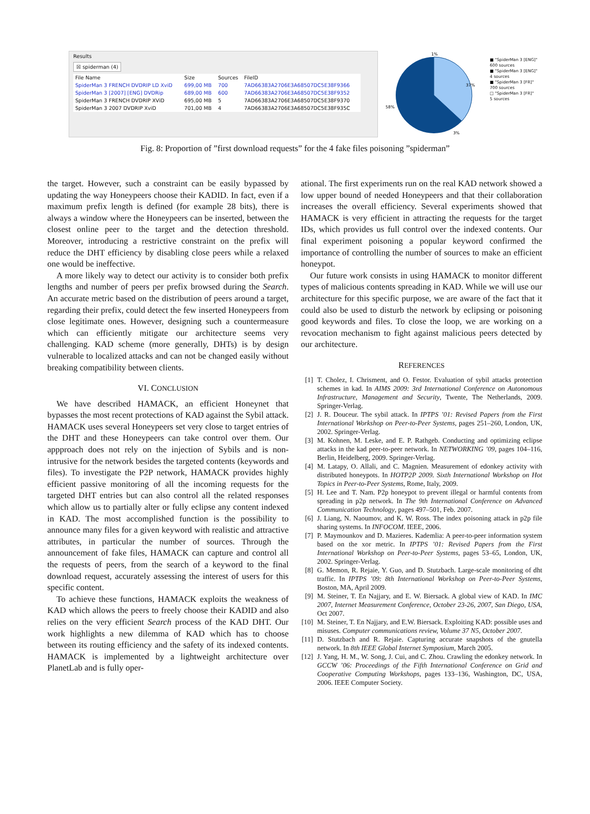Results
☒ spiderman (4)
| File Name | Size | Sources | FileID |
| --- | --- | --- | --- |
| SpiderMan 3 FRENCH DVDRIP LD XviD | 699,00 MB | 700 | 7AD66383A2706E3A68507DC5E38F9366 |
| SpiderMan 3 [2007] [ENG] DVDRip | 689,00 MB | 600 | 7AD66383A2706E3A68507DC5E38F9352 |
| SpiderMan 3 FRENCH DVDRIP XViD | 695,00 MB | 5 | 7AD66383A2706E3A68507DC5E38F9370 |
| SpiderMan 3 2007 DVDRIP XviD | 701,00 MB | 4 | 7AD66383A2706E3A68507DC5E38F935C |
1%
37%
58%
3%
■ "SpiderMan 3 [ENG]"
600 sources
■ "SpiderMan 3 [ENG]"
4 sources
■ "SpiderMan 3 [FR]"
700 sources
□ "SpiderMan 3 [FR]"
5 sources
Fig. 8: Proportion of ”first download requests” for the 4 fake files poisoning ”spiderman”
the target. However, such a constraint can be easily bypassed by updating the way Honeypeers choose their KADID. In fact, even if a maximum prefix length is defined (for example 28 bits), there is always a window where the Honeypeers can be inserted, between the closest online peer to the target and the detection threshold. Moreover, introducing a restrictive constraint on the prefix will reduce the DHT efficiency by disabling close peers while a relaxed one would be ineffective.
A more likely way to detect our activity is to consider both prefix lengths and number of peers per prefix browsed during the Search. An accurate metric based on the distribution of peers around a target, regarding their prefix, could detect the few inserted Honeypeers from close legitimate ones. However, designing such a countermeasure which can efficiently mitigate our architecture seems very challenging. KAD scheme (more generally, DHTs) is by design vulnerable to localized attacks and can not be changed easily without breaking compatibility between clients.
VI. CONCLUSION
We have described HAMACK, an efficient Honeynet that bypasses the most recent protections of KAD against the Sybil attack. HAMACK uses several Honeypeers set very close to target entries of the DHT and these Honeypeers can take control over them. Our appproach does not rely on the injection of Sybils and is non-intrusive for the network besides the targeted contents (keywords and files). To investigate the P2P network, HAMACK provides highly efficient passive monitoring of all the incoming requests for the targeted DHT entries but can also control all the related responses which allow us to partially alter or fully eclipse any content indexed in KAD. The most accomplished function is the possibility to announce many files for a given keyword with realistic and attractive attributes, in particular the number of sources. Through the announcement of fake files, HAMACK can capture and control all the requests of peers, from the search of a keyword to the final download request, accurately assessing the interest of users for this specific content.
To achieve these functions, HAMACK exploits the weakness of KAD which allows the peers to freely choose their KADID and also relies on the very efficient Search process of the KAD DHT. Our work highlights a new dilemma of KAD which has to choose between its routing efficiency and the safety of its indexed contents. HAMACK is implemented by a lightweight architecture over PlanetLab and is fully oper-
ational. The first experiments run on the real KAD network showed a low upper bound of needed Honeypeers and that their collaboration increases the overall efficiency. Several experiments showed that HAMACK is very efficient in attracting the requests for the target IDs, which provides us full control over the indexed contents. Our final experiment poisoning a popular keyword confirmed the importance of controlling the number of sources to make an efficient honeypot.
Our future work consists in using HAMACK to monitor different types of malicious contents spreading in KAD. While we will use our architecture for this specific purpose, we are aware of the fact that it could also be used to disturb the network by eclipsing or poisoning good keywords and files. To close the loop, we are working on a revocation mechanism to fight against malicious peers detected by our architecture.
REFERENCES
[1] T. Cholez, I. Chrisment, and O. Festor. Evaluation of sybil attacks protection schemes in kad. In AIMS 2009: 3rd International Conference on Autonomous Infrastructure, Management and Security, Twente, The Netherlands, 2009. Springer-Verlag.
[2] J. R. Douceur. The sybil attack. In IPTPS ’01: Revised Papers from the First International Workshop on Peer-to-Peer Systems, pages 251–260, London, UK, 2002. Springer-Verlag.
[3] M. Kohnen, M. Leske, and E. P. Rathgeb. Conducting and optimizing eclipse attacks in the kad peer-to-peer network. In NETWORKING ’09, pages 104–116, Berlin, Heidelberg, 2009. Springer-Verlag.
[4] M. Latapy, O. Allali, and C. Magnien. Measurement of edonkey activity with distributed honeypots. In HOTP2P 2009. Sixth International Workshop on Hot Topics in Peer-to-Peer Systems, Rome, Italy, 2009.
[5] H. Lee and T. Nam. P2p honeypot to prevent illegal or harmful contents from spreading in p2p network. In The 9th International Conference on Advanced Communication Technology, pages 497–501, Feb. 2007.
[6] J. Liang, N. Naoumov, and K. W. Ross. The index poisoning attack in p2p file sharing systems. In INFOCOM. IEEE, 2006.
[7] P. Maymounkov and D. Mazieres. Kademlia: A peer-to-peer information system based on the xor metric. In IPTPS ’01: Revised Papers from the First International Workshop on Peer-to-Peer Systems, pages 53–65, London, UK, 2002. Springer-Verlag.
[8] G. Memon, R. Rejaie, Y. Guo, and D. Stutzbach. Large-scale monitoring of dht traffic. In IPTPS ’09: 8th International Workshop on Peer-to-Peer Systems, Boston, MA, April 2009.
[9] M. Steiner, T. En Najjary, and E. W. Biersack. A global view of KAD. In IMC 2007, Internet Measurement Conference, October 23-26, 2007, San Diego, USA, Oct 2007.
[10] M. Steiner, T. En Najjary, and E.W. Biersack. Exploiting KAD: possible uses and misuses. Computer communications review, Volume 37 N5, October 2007.
[11] D. Stutzbach and R. Rejaie. Capturing accurate snapshots of the gnutella network. In 8th IEEE Global Internet Symposium, March 2005.
[12] J. Yang, H. M., W. Song, J. Cui, and C. Zhou. Crawling the edonkey network. In GCCW ’06: Proceedings of the Fifth International Conference on Grid and Cooperative Computing Workshops, pages 133–136, Washington, DC, USA, 2006. IEEE Computer Society.